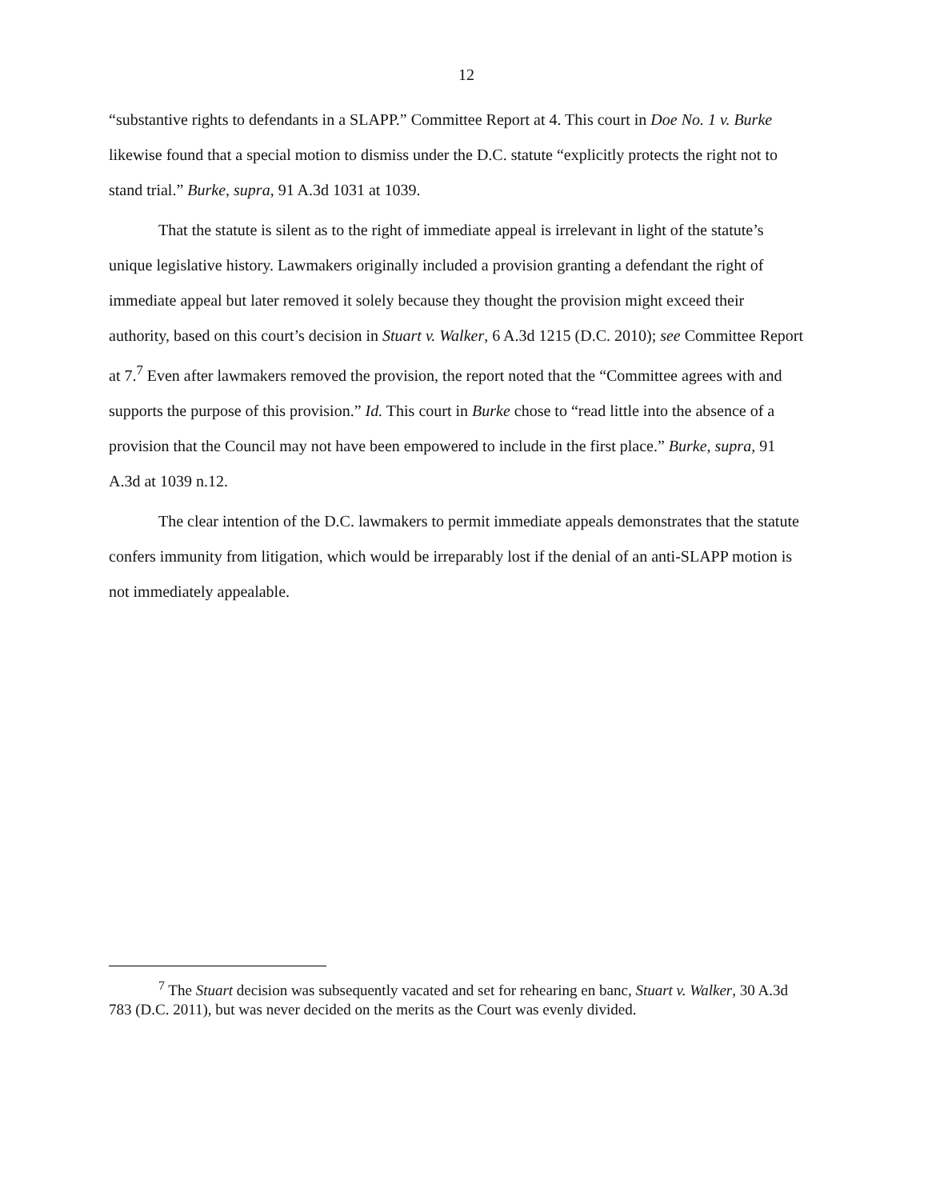12
“substantive rights to defendants in a SLAPP.” Committee Report at 4. This court in Doe No. 1 v. Burke likewise found that a special motion to dismiss under the D.C. statute “explicitly protects the right not to stand trial.” Burke, supra, 91 A.3d 1031 at 1039.
That the statute is silent as to the right of immediate appeal is irrelevant in light of the statute’s unique legislative history. Lawmakers originally included a provision granting a defendant the right of immediate appeal but later removed it solely because they thought the provision might exceed their authority, based on this court’s decision in Stuart v. Walker, 6 A.3d 1215 (D.C. 2010); see Committee Report at 7.<sup>7</sup> Even after lawmakers removed the provision, the report noted that the “Committee agrees with and supports the purpose of this provision.” Id. This court in Burke chose to “read little into the absence of a provision that the Council may not have been empowered to include in the first place.” Burke, supra, 91 A.3d at 1039 n.12.
The clear intention of the D.C. lawmakers to permit immediate appeals demonstrates that the statute confers immunity from litigation, which would be irreparably lost if the denial of an anti-SLAPP motion is not immediately appealable.
<sup>7</sup> The Stuart decision was subsequently vacated and set for rehearing en banc, Stuart v. Walker, 30 A.3d 783 (D.C. 2011), but was never decided on the merits as the Court was evenly divided.